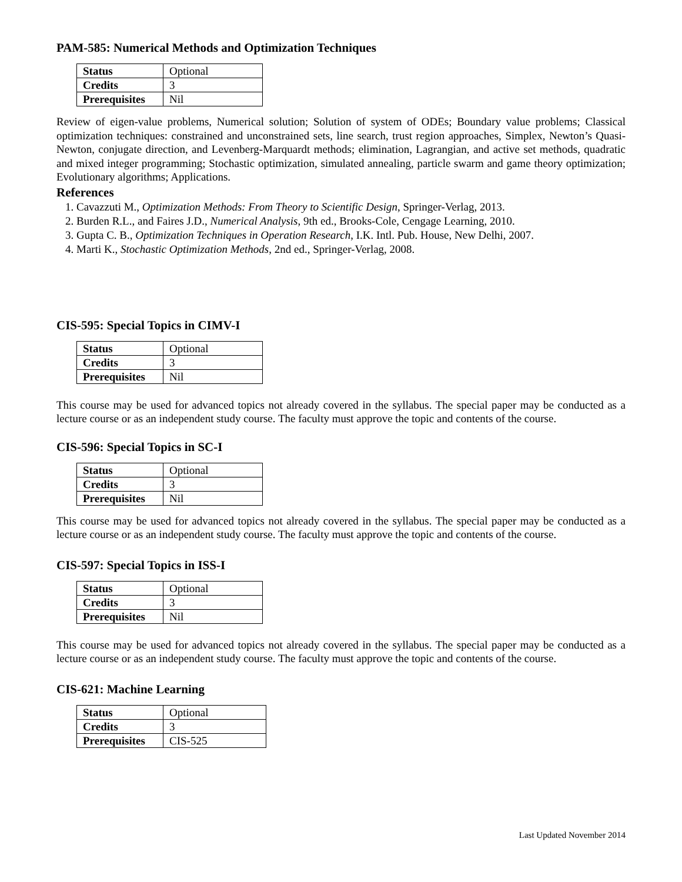PAM-585: Numerical Methods and Optimization Techniques
| Status | Optional |
| Credits | 3 |
| Prerequisites | Nil |
Review of eigen-value problems, Numerical solution; Solution of system of ODEs; Boundary value problems; Classical optimization techniques: constrained and unconstrained sets, line search, trust region approaches, Simplex, Newton’s Quasi-Newton, conjugate direction, and Levenberg-Marquardt methods; elimination, Lagrangian, and active set methods, quadratic and mixed integer programming; Stochastic optimization, simulated annealing, particle swarm and game theory optimization; Evolutionary algorithms; Applications.
References
1. Cavazzuti M., Optimization Methods: From Theory to Scientific Design, Springer-Verlag, 2013.
2. Burden R.L., and Faires J.D., Numerical Analysis, 9th ed., Brooks-Cole, Cengage Learning, 2010.
3. Gupta C. B., Optimization Techniques in Operation Research, I.K. Intl. Pub. House, New Delhi, 2007.
4. Marti K., Stochastic Optimization Methods, 2nd ed., Springer-Verlag, 2008.
CIS-595: Special Topics in CIMV-I
| Status | Optional |
| Credits | 3 |
| Prerequisites | Nil |
This course may be used for advanced topics not already covered in the syllabus. The special paper may be conducted as a lecture course or as an independent study course. The faculty must approve the topic and contents of the course.
CIS-596: Special Topics in SC-I
| Status | Optional |
| Credits | 3 |
| Prerequisites | Nil |
This course may be used for advanced topics not already covered in the syllabus. The special paper may be conducted as a lecture course or as an independent study course. The faculty must approve the topic and contents of the course.
CIS-597: Special Topics in ISS-I
| Status | Optional |
| Credits | 3 |
| Prerequisites | Nil |
This course may be used for advanced topics not already covered in the syllabus. The special paper may be conducted as a lecture course or as an independent study course. The faculty must approve the topic and contents of the course.
CIS-621: Machine Learning
| Status | Optional |
| Credits | 3 |
| Prerequisites | CIS-525 |
Last Updated November 2014